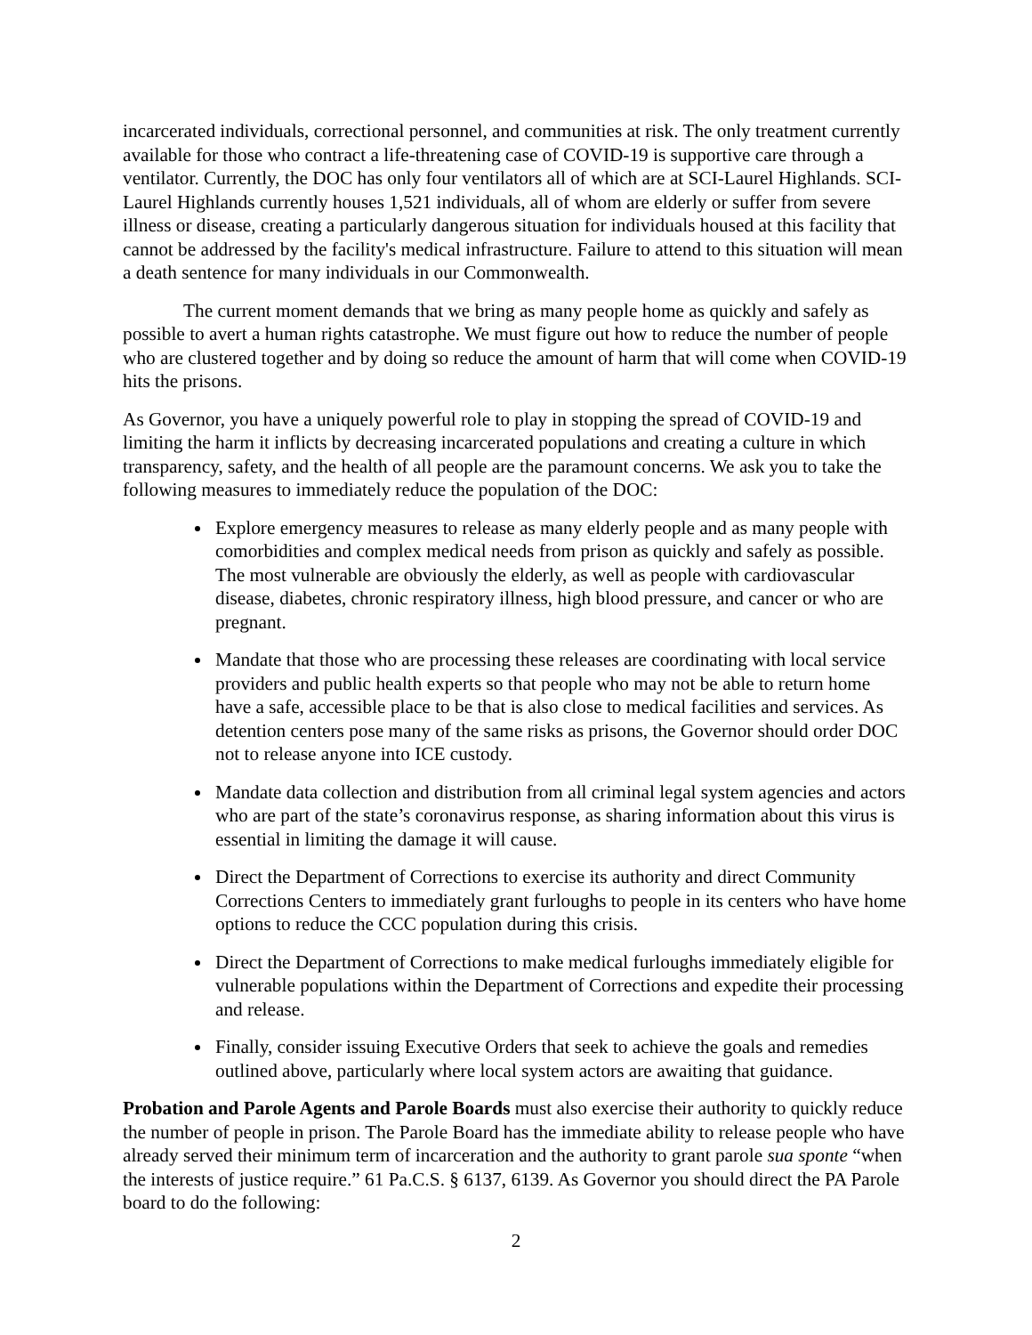incarcerated individuals, correctional personnel, and communities at risk. The only treatment currently available for those who contract a life-threatening case of COVID-19 is supportive care through a ventilator. Currently, the DOC has only four ventilators all of which are at SCI-Laurel Highlands. SCI-Laurel Highlands currently houses 1,521 individuals, all of whom are elderly or suffer from severe illness or disease, creating a particularly dangerous situation for individuals housed at this facility that cannot be addressed by the facility's medical infrastructure. Failure to attend to this situation will mean a death sentence for many individuals in our Commonwealth.
The current moment demands that we bring as many people home as quickly and safely as possible to avert a human rights catastrophe. We must figure out how to reduce the number of people who are clustered together and by doing so reduce the amount of harm that will come when COVID-19 hits the prisons.
As Governor, you have a uniquely powerful role to play in stopping the spread of COVID-19 and limiting the harm it inflicts by decreasing incarcerated populations and creating a culture in which transparency, safety, and the health of all people are the paramount concerns. We ask you to take the following measures to immediately reduce the population of the DOC:
Explore emergency measures to release as many elderly people and as many people with comorbidities and complex medical needs from prison as quickly and safely as possible. The most vulnerable are obviously the elderly, as well as people with cardiovascular disease, diabetes, chronic respiratory illness, high blood pressure, and cancer or who are pregnant.
Mandate that those who are processing these releases are coordinating with local service providers and public health experts so that people who may not be able to return home have a safe, accessible place to be that is also close to medical facilities and services. As detention centers pose many of the same risks as prisons, the Governor should order DOC not to release anyone into ICE custody.
Mandate data collection and distribution from all criminal legal system agencies and actors who are part of the state’s coronavirus response, as sharing information about this virus is essential in limiting the damage it will cause.
Direct the Department of Corrections to exercise its authority and direct Community Corrections Centers to immediately grant furloughs to people in its centers who have home options to reduce the CCC population during this crisis.
Direct the Department of Corrections to make medical furloughs immediately eligible for vulnerable populations within the Department of Corrections and expedite their processing and release.
Finally, consider issuing Executive Orders that seek to achieve the goals and remedies outlined above, particularly where local system actors are awaiting that guidance.
Probation and Parole Agents and Parole Boards must also exercise their authority to quickly reduce the number of people in prison. The Parole Board has the immediate ability to release people who have already served their minimum term of incarceration and the authority to grant parole sua sponte “when the interests of justice require.” 61 Pa.C.S. § 6137, 6139. As Governor you should direct the PA Parole board to do the following:
2